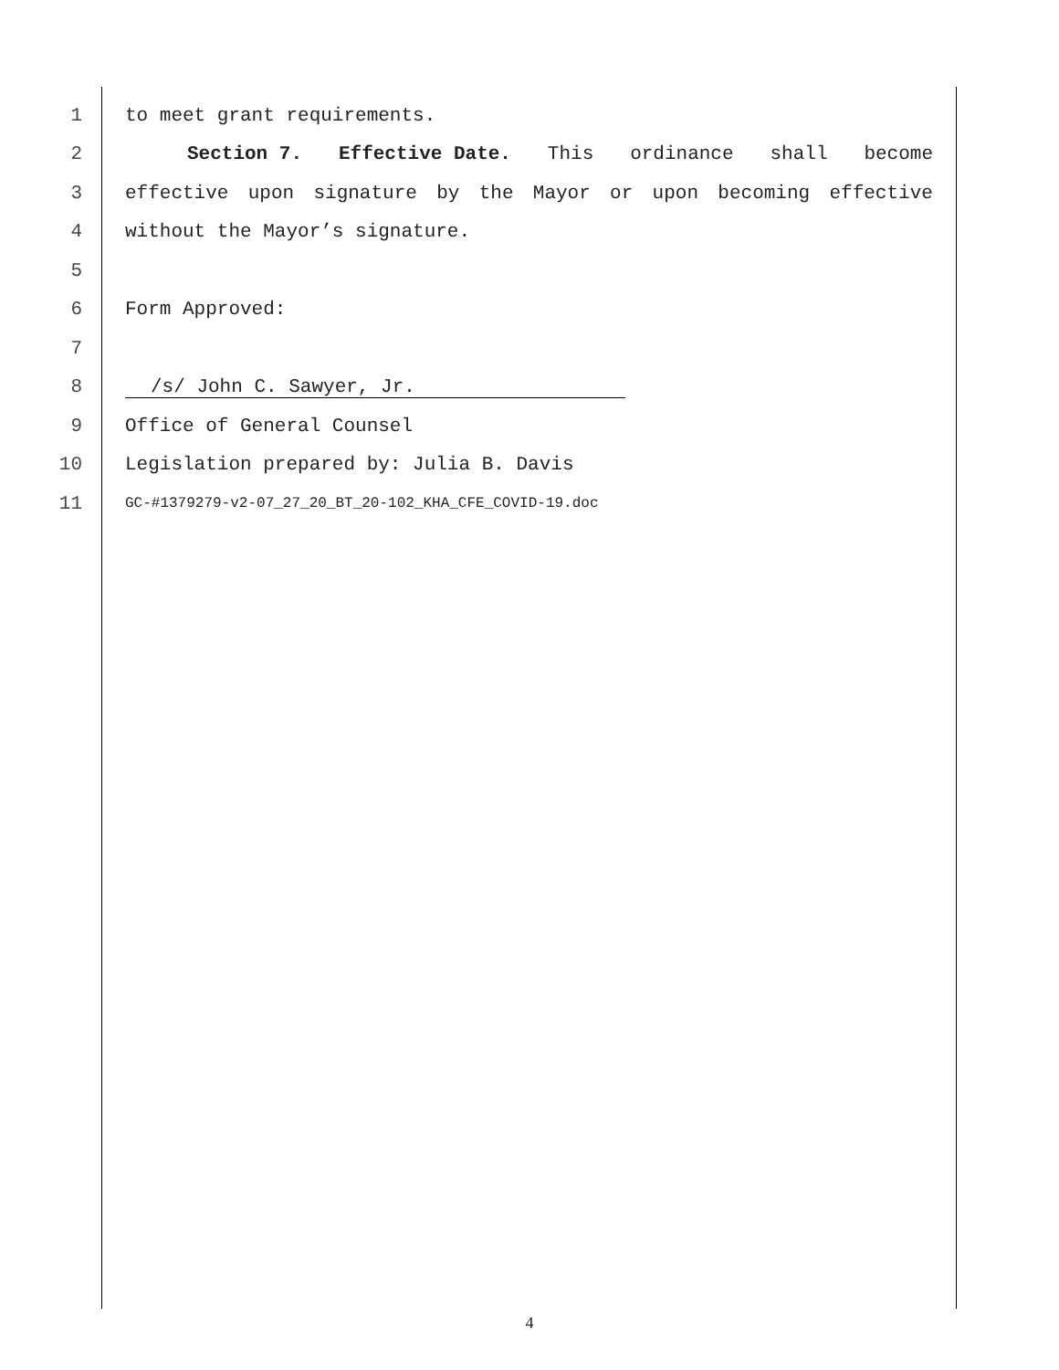1 to meet grant requirements.
2 Section 7. Effective Date. This ordinance shall become
3 effective upon signature by the Mayor or upon becoming effective
4 without the Mayor’s signature.
5
6 Form Approved:
7
8 /s/ John C. Sawyer, Jr.
9 Office of General Counsel
10 Legislation prepared by: Julia B. Davis
11
GC-#1379279-v2-07_27_20_BT_20-102_KHA_CFE_COVID-19.doc
4